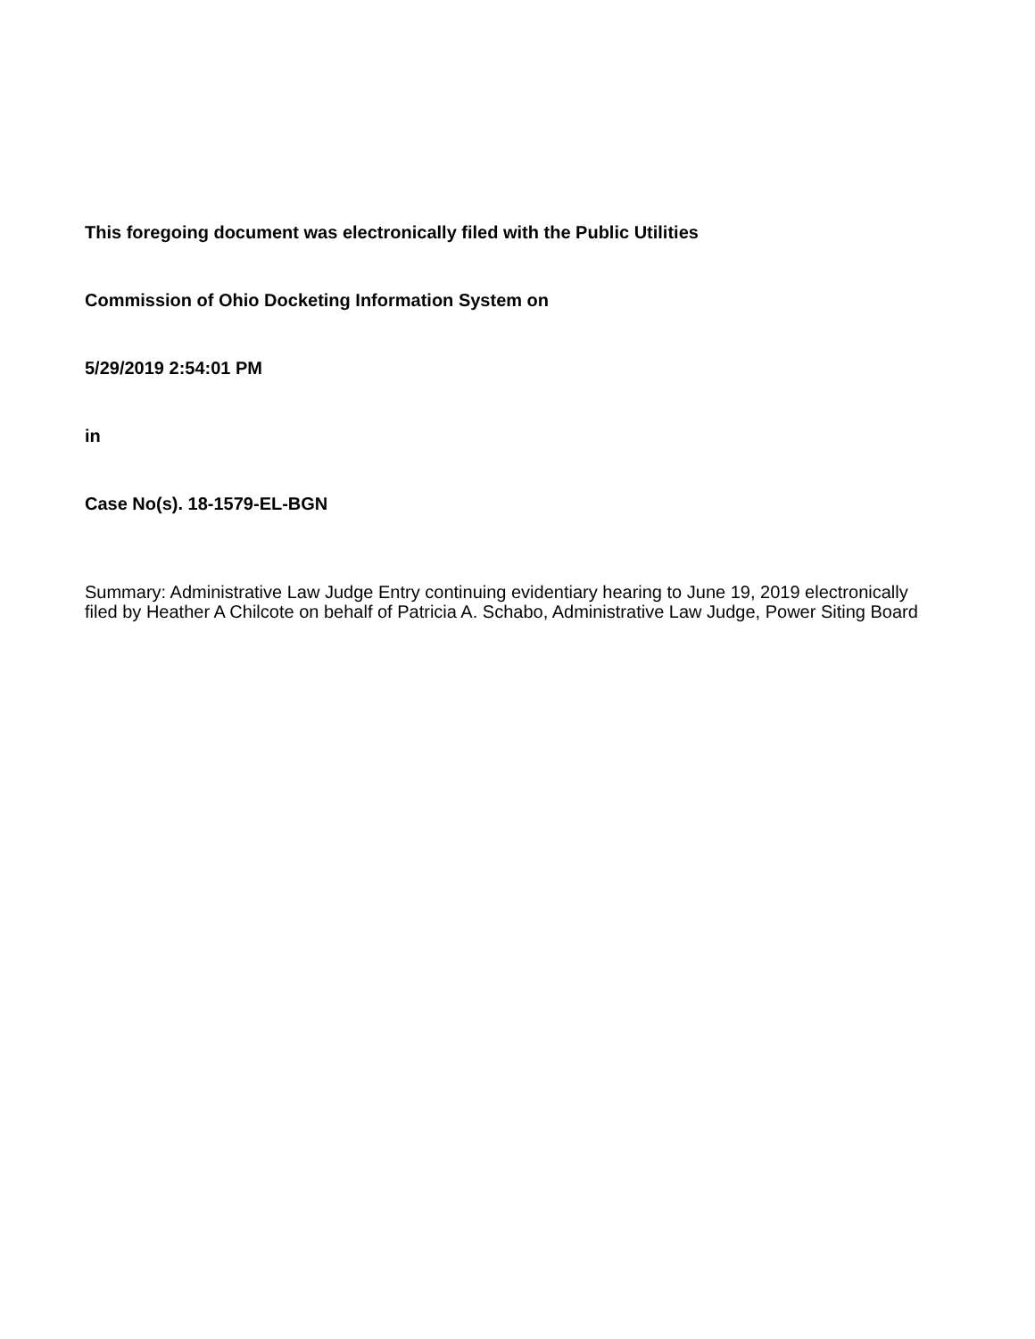This foregoing document was electronically filed with the Public Utilities
Commission of Ohio Docketing Information System on
5/29/2019 2:54:01 PM
in
Case No(s). 18-1579-EL-BGN
Summary: Administrative Law Judge Entry continuing evidentiary hearing to June 19, 2019 electronically filed by Heather A Chilcote on behalf of Patricia A. Schabo, Administrative Law Judge, Power Siting Board